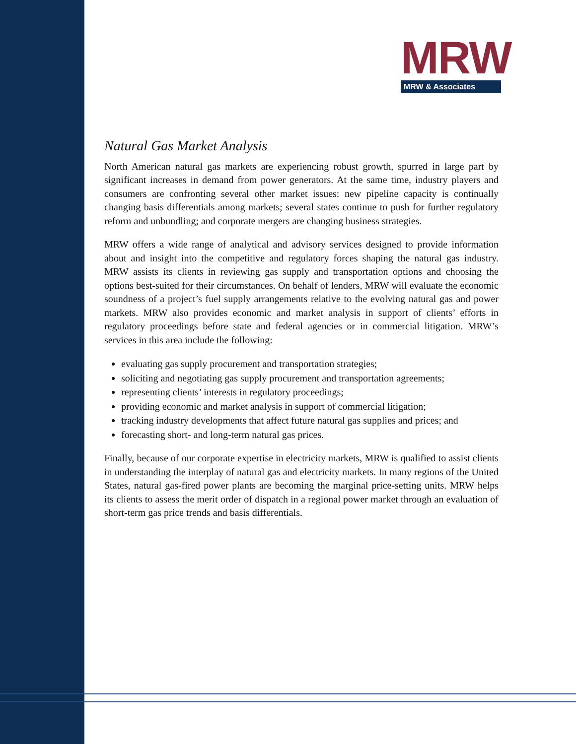MRW
MRW & Associates
Natural Gas Market Analysis
North American natural gas markets are experiencing robust growth, spurred in large part by significant increases in demand from power generators. At the same time, industry players and consumers are confronting several other market issues: new pipeline capacity is continually changing basis differentials among markets; several states continue to push for further regulatory reform and unbundling; and corporate mergers are changing business strategies.
MRW offers a wide range of analytical and advisory services designed to provide information about and insight into the competitive and regulatory forces shaping the natural gas industry. MRW assists its clients in reviewing gas supply and transportation options and choosing the options best-suited for their circumstances. On behalf of lenders, MRW will evaluate the economic soundness of a project’s fuel supply arrangements relative to the evolving natural gas and power markets. MRW also provides economic and market analysis in support of clients’ efforts in regulatory proceedings before state and federal agencies or in commercial litigation. MRW’s services in this area include the following:
evaluating gas supply procurement and transportation strategies;
soliciting and negotiating gas supply procurement and transportation agreements;
representing clients’ interests in regulatory proceedings;
providing economic and market analysis in support of commercial litigation;
tracking industry developments that affect future natural gas supplies and prices; and
forecasting short- and long-term natural gas prices.
Finally, because of our corporate expertise in electricity markets, MRW is qualified to assist clients in understanding the interplay of natural gas and electricity markets. In many regions of the United States, natural gas-fired power plants are becoming the marginal price-setting units. MRW helps its clients to assess the merit order of dispatch in a regional power market through an evaluation of short-term gas price trends and basis differentials.